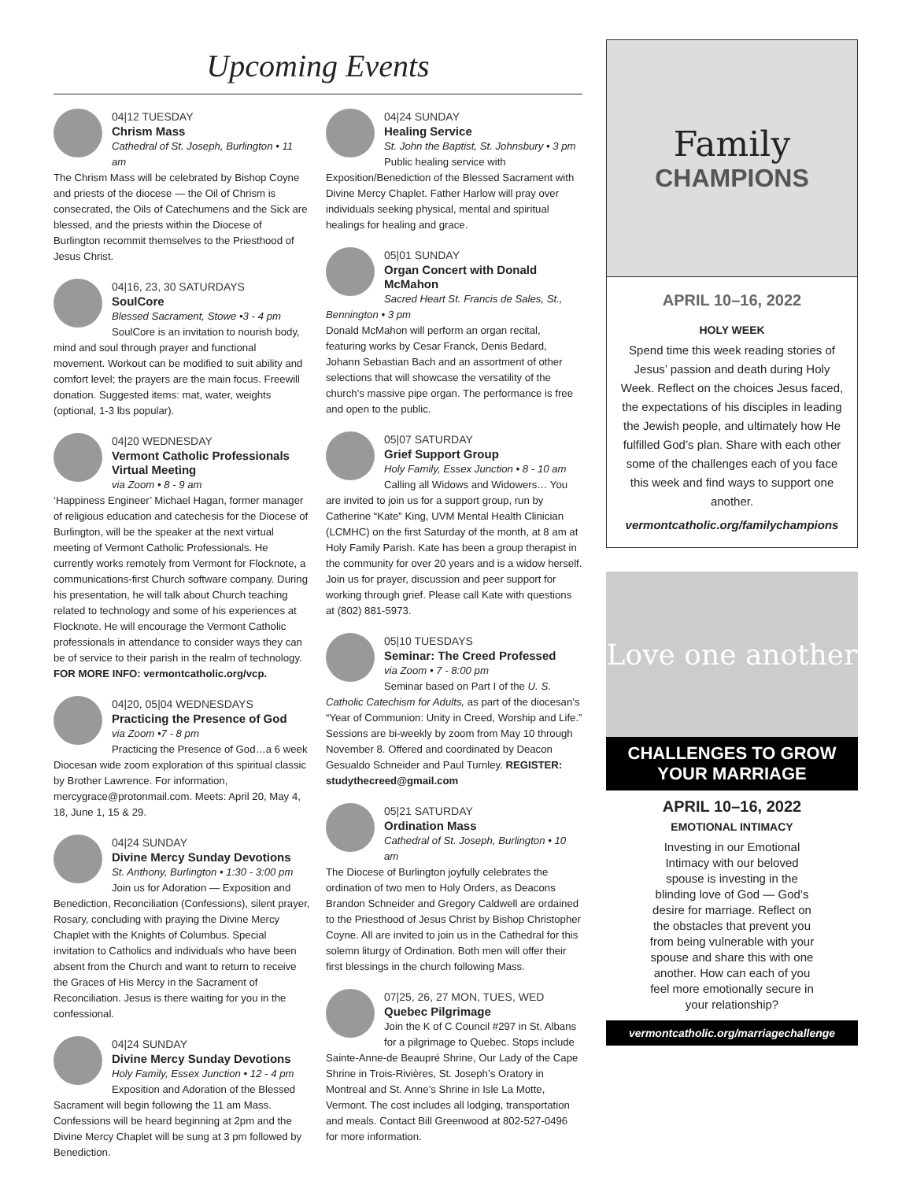Upcoming Events
04|12 TUESDAY
Chrism Mass
Cathedral of St. Joseph, Burlington • 11 am
The Chrism Mass will be celebrated by Bishop Coyne and priests of the diocese — the Oil of Chrism is consecrated, the Oils of Catechumens and the Sick are blessed, and the priests within the Diocese of Burlington recommit themselves to the Priesthood of Jesus Christ.
04|16, 23, 30 SATURDAYS
SoulCore
Blessed Sacrament, Stowe •3 - 4 pm
SoulCore is an invitation to nourish body, mind and soul through prayer and functional movement. Workout can be modified to suit ability and comfort level; the prayers are the main focus. Freewill donation. Suggested items: mat, water, weights (optional, 1-3 lbs popular).
04|20 WEDNESDAY
Vermont Catholic Professionals Virtual Meeting
via Zoom • 8 - 9 am
‘Happiness Engineer’ Michael Hagan, former manager of religious education and catechesis for the Diocese of Burlington, will be the speaker at the next virtual meeting of Vermont Catholic Professionals. He currently works remotely from Vermont for Flocknote, a communications-first Church software company. During his presentation, he will talk about Church teaching related to technology and some of his experiences at Flocknote. He will encourage the Vermont Catholic professionals in attendance to consider ways they can be of service to their parish in the realm of technology. FOR MORE INFO: vermontcatholic.org/vcp.
04|20, 05|04 WEDNESDAYS
Practicing the Presence of God
via Zoom •7 - 8 pm
Practicing the Presence of God…a 6 week Diocesan wide zoom exploration of this spiritual classic by Brother Lawrence. For information, mercygrace@protonmail.com. Meets: April 20, May 4, 18, June 1, 15 & 29.
04|24 SUNDAY
Divine Mercy Sunday Devotions
St. Anthony, Burlington • 1:30 - 3:00 pm
Join us for Adoration — Exposition and Benediction, Reconciliation (Confessions), silent prayer, Rosary, concluding with praying the Divine Mercy Chaplet with the Knights of Columbus. Special invitation to Catholics and individuals who have been absent from the Church and want to return to receive the Graces of His Mercy in the Sacrament of Reconciliation. Jesus is there waiting for you in the confessional.
04|24 SUNDAY
Divine Mercy Sunday Devotions
Holy Family, Essex Junction • 12 - 4 pm
Exposition and Adoration of the Blessed Sacrament will begin following the 11 am Mass. Confessions will be heard beginning at 2pm and the Divine Mercy Chaplet will be sung at 3 pm followed by Benediction.
04|24 SUNDAY
Healing Service
St. John the Baptist, St. Johnsbury • 3 pm
Public healing service with Exposition/Benediction of the Blessed Sacrament with Divine Mercy Chaplet. Father Harlow will pray over individuals seeking physical, mental and spiritual healings for healing and grace.
05|01 SUNDAY
Organ Concert with Donald McMahon
Sacred Heart St. Francis de Sales, St., Bennington • 3 pm
Donald McMahon will perform an organ recital, featuring works by Cesar Franck, Denis Bedard, Johann Sebastian Bach and an assortment of other selections that will showcase the versatility of the church’s massive pipe organ. The performance is free and open to the public.
05|07 SATURDAY
Grief Support Group
Holy Family, Essex Junction • 8 - 10 am
Calling all Widows and Widowers… You are invited to join us for a support group, run by Catherine “Kate” King, UVM Mental Health Clinician (LCMHC) on the first Saturday of the month, at 8 am at Holy Family Parish. Kate has been a group therapist in the community for over 20 years and is a widow herself. Join us for prayer, discussion and peer support for working through grief. Please call Kate with questions at (802) 881-5973.
05|10 TUESDAYS
Seminar: The Creed Professed
via Zoom • 7 - 8:00 pm
Seminar based on Part I of the U. S. Catholic Catechism for Adults, as part of the diocesan’s “Year of Communion: Unity in Creed, Worship and Life.” Sessions are bi-weekly by zoom from May 10 through November 8. Offered and coordinated by Deacon Gesualdo Schneider and Paul Turnley. REGISTER: studythecreed@gmail.com
05|21 SATURDAY
Ordination Mass
Cathedral of St. Joseph, Burlington • 10 am
The Diocese of Burlington joyfully celebrates the ordination of two men to Holy Orders, as Deacons Brandon Schneider and Gregory Caldwell are ordained to the Priesthood of Jesus Christ by Bishop Christopher Coyne. All are invited to join us in the Cathedral for this solemn liturgy of Ordination. Both men will offer their first blessings in the church following Mass.
07|25, 26, 27 MON, TUES, WED
Quebec Pilgrimage
Join the K of C Council #297 in St. Albans for a pilgrimage to Quebec. Stops include Sainte-Anne-de Beaupré Shrine, Our Lady of the Cape Shrine in Trois-Rivières, St. Joseph’s Oratory in Montreal and St. Anne’s Shrine in Isle La Motte, Vermont. The cost includes all lodging, transportation and meals. Contact Bill Greenwood at 802-527-0496 for more information.
Family
CHAMPIONS
APRIL 10–16, 2022
HOLY WEEK
Spend time this week reading stories of Jesus’ passion and death during Holy Week. Reflect on the choices Jesus faced, the expectations of his disciples in leading the Jewish people, and ultimately how He fulfilled God’s plan. Share with each other some of the challenges each of you face this week and find ways to support one another.
vermontcatholic.org/familychampions
Love one another
CHALLENGES TO GROW
YOUR MARRIAGE
APRIL 10–16, 2022
EMOTIONAL INTIMACY
Investing in our Emotional Intimacy with our beloved spouse is investing in the blinding love of God — God’s desire for marriage. Reflect on the obstacles that prevent you from being vulnerable with your spouse and share this with one another. How can each of you feel more emotionally secure in your relationship?
vermontcatholic.org/marriagechallenge